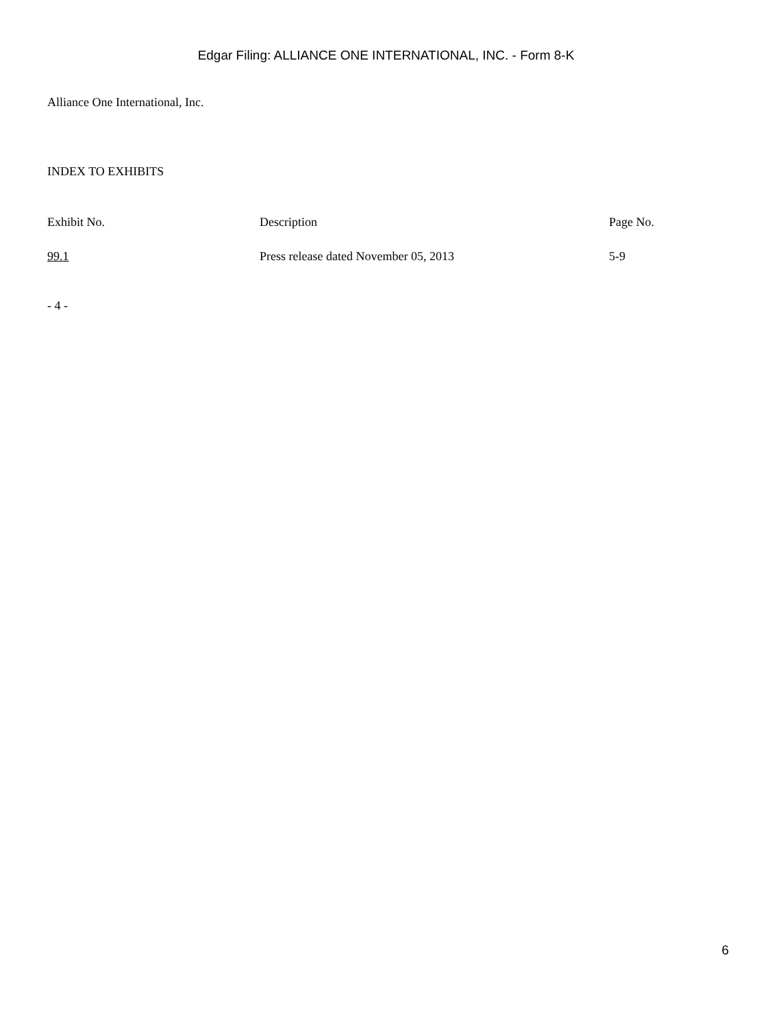Edgar Filing: ALLIANCE ONE INTERNATIONAL, INC. - Form 8-K
Alliance One International, Inc.
INDEX TO EXHIBITS
| Exhibit No. | Description | Page No. |
| --- | --- | --- |
| 99.1 | Press release dated November 05, 2013 | 5-9 |
- 4 -
6